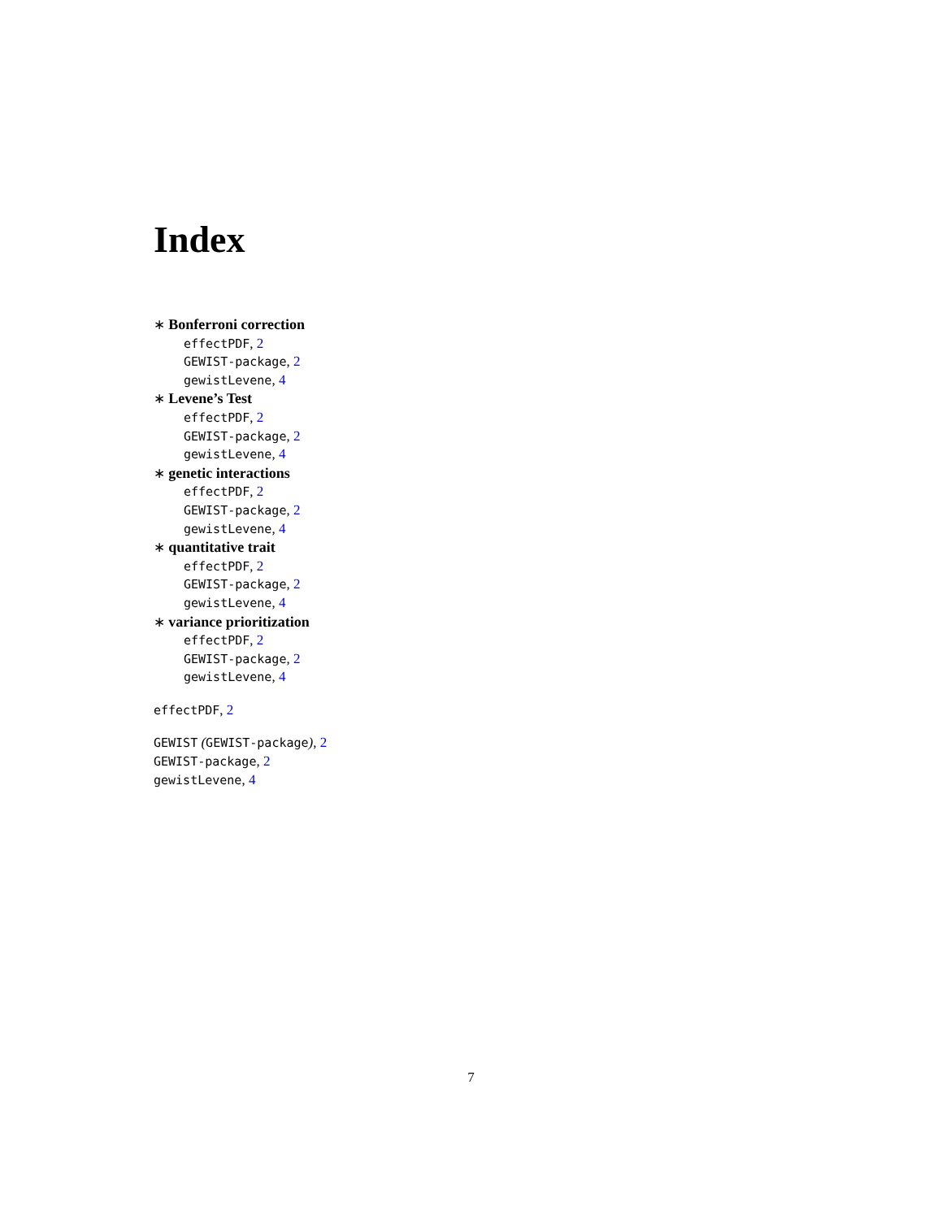Index
∗ Bonferroni correction
effectPDF, 2
GEWIST-package, 2
gewistLevene, 4
∗ Levene’s Test
effectPDF, 2
GEWIST-package, 2
gewistLevene, 4
∗ genetic interactions
effectPDF, 2
GEWIST-package, 2
gewistLevene, 4
∗ quantitative trait
effectPDF, 2
GEWIST-package, 2
gewistLevene, 4
∗ variance prioritization
effectPDF, 2
GEWIST-package, 2
gewistLevene, 4
effectPDF, 2
GEWIST (GEWIST-package), 2
GEWIST-package, 2
gewistLevene, 4
7